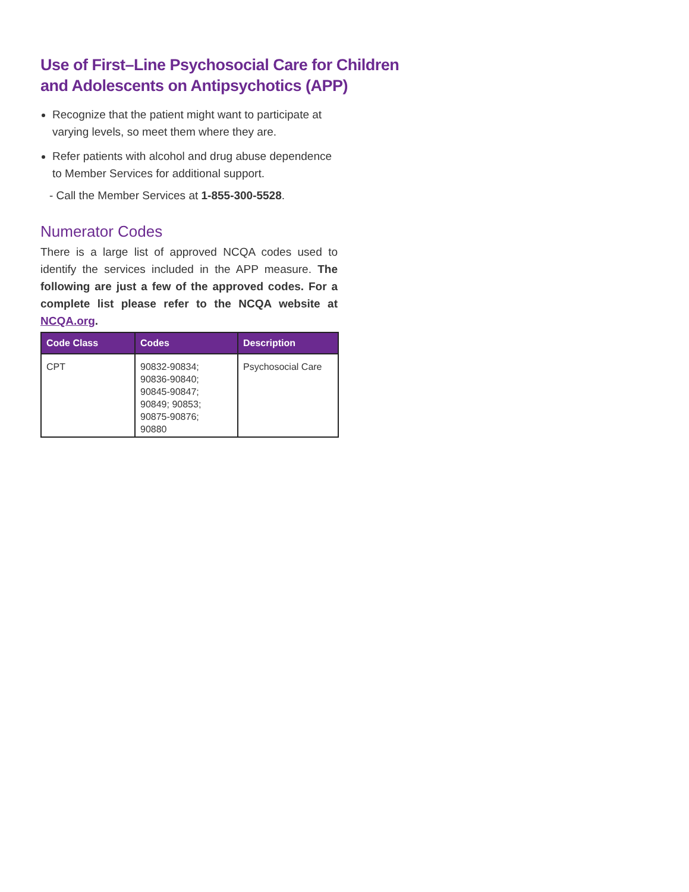Use of First–Line Psychosocial Care for Children and Adolescents on Antipsychotics (APP)
Recognize that the patient might want to participate at varying levels, so meet them where they are.
Refer patients with alcohol and drug abuse dependence to Member Services for additional support.
- Call the Member Services at 1-855-300-5528.
Numerator Codes
There is a large list of approved NCQA codes used to identify the services included in the APP measure. The following are just a few of the approved codes. For a complete list please refer to the NCQA website at NCQA.org.
| Code Class | Codes | Description |
| --- | --- | --- |
| CPT | 90832-90834; 90836-90840; 90845-90847; 90849; 90853; 90875-90876; 90880 | Psychosocial Care |